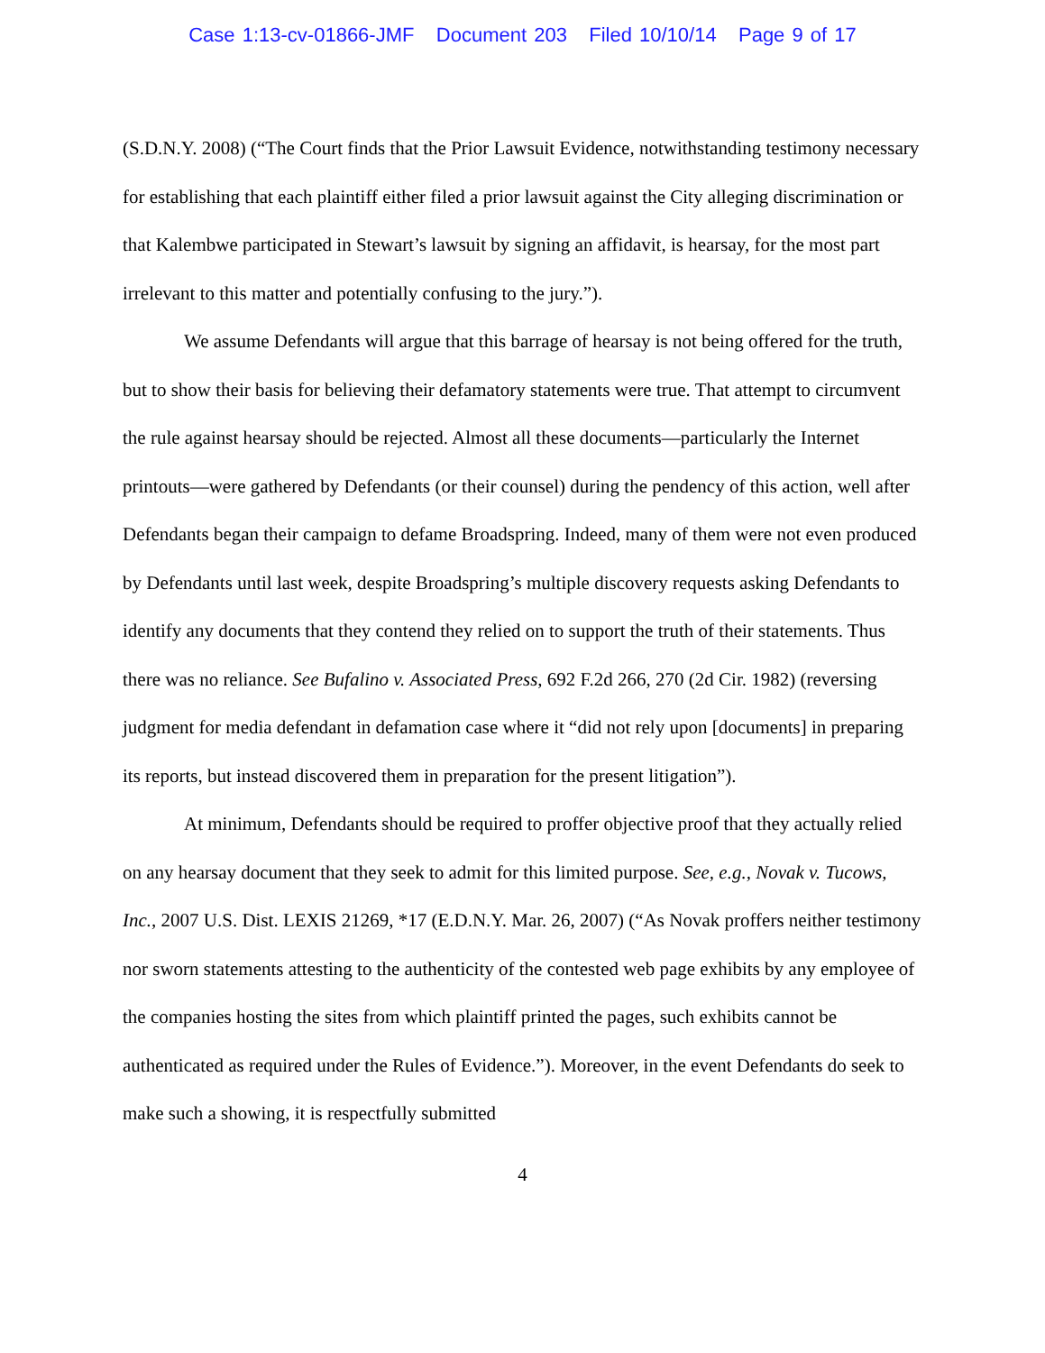Case 1:13-cv-01866-JMF Document 203 Filed 10/10/14 Page 9 of 17
(S.D.N.Y. 2008) (“The Court finds that the Prior Lawsuit Evidence, notwithstanding testimony necessary for establishing that each plaintiff either filed a prior lawsuit against the City alleging discrimination or that Kalembwe participated in Stewart’s lawsuit by signing an affidavit, is hearsay, for the most part irrelevant to this matter and potentially confusing to the jury.”).
We assume Defendants will argue that this barrage of hearsay is not being offered for the truth, but to show their basis for believing their defamatory statements were true. That attempt to circumvent the rule against hearsay should be rejected. Almost all these documents—particularly the Internet printouts—were gathered by Defendants (or their counsel) during the pendency of this action, well after Defendants began their campaign to defame Broadspring. Indeed, many of them were not even produced by Defendants until last week, despite Broadspring’s multiple discovery requests asking Defendants to identify any documents that they contend they relied on to support the truth of their statements. Thus there was no reliance. See Bufalino v. Associated Press, 692 F.2d 266, 270 (2d Cir. 1982) (reversing judgment for media defendant in defamation case where it “did not rely upon [documents] in preparing its reports, but instead discovered them in preparation for the present litigation”).
At minimum, Defendants should be required to proffer objective proof that they actually relied on any hearsay document that they seek to admit for this limited purpose. See, e.g., Novak v. Tucows, Inc., 2007 U.S. Dist. LEXIS 21269, *17 (E.D.N.Y. Mar. 26, 2007) (“As Novak proffers neither testimony nor sworn statements attesting to the authenticity of the contested web page exhibits by any employee of the companies hosting the sites from which plaintiff printed the pages, such exhibits cannot be authenticated as required under the Rules of Evidence.”). Moreover, in the event Defendants do seek to make such a showing, it is respectfully submitted
4